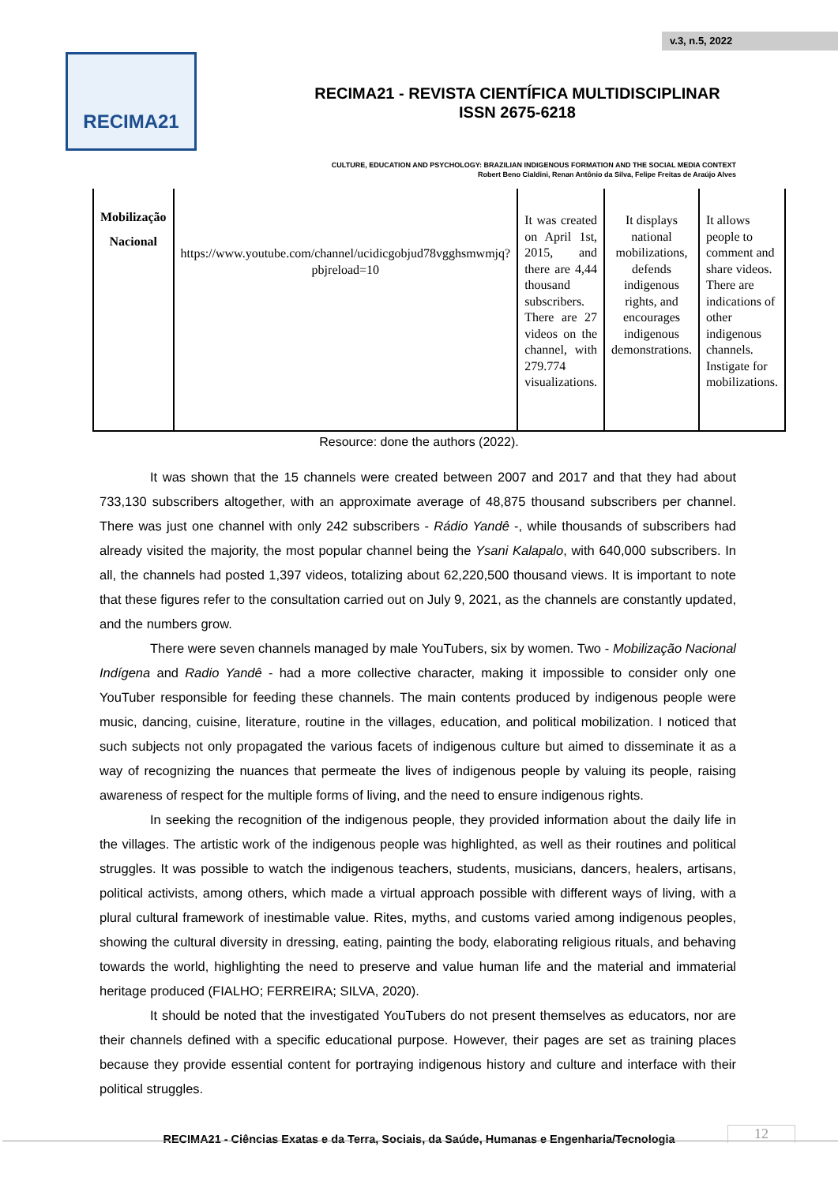v.3, n.5, 2022
RECIMA21
RECIMA21 - REVISTA CIENTÍFICA MULTIDISCIPLINAR
ISSN 2675-6218
CULTURE, EDUCATION AND PSYCHOLOGY: BRAZILIAN INDIGENOUS FORMATION AND THE SOCIAL MEDIA CONTEXT
Robert Beno Cialdini, Renan Antônio da Silva, Felipe Freitas de Araújo Alves
| Mobilização Nacional | https://www.youtube.com/channel/ucidicgobjud78vgghsmwmjq?pbjreload=10 | It was created on April 1st, 2015, and there are 4,44 thousand subscribers. There are 27 videos on the channel, with 279.774 visualizations. | It displays national mobilizations, defends indigenous rights, and encourages indigenous demonstrations. | It allows people to comment and share videos. There are indications of other indigenous channels. Instigate for mobilizations. |
Resource: done the authors (2022).
It was shown that the 15 channels were created between 2007 and 2017 and that they had about 733,130 subscribers altogether, with an approximate average of 48,875 thousand subscribers per channel. There was just one channel with only 242 subscribers - Rádio Yandê -, while thousands of subscribers had already visited the majority, the most popular channel being the Ysani Kalapalo, with 640,000 subscribers. In all, the channels had posted 1,397 videos, totalizing about 62,220,500 thousand views. It is important to note that these figures refer to the consultation carried out on July 9, 2021, as the channels are constantly updated, and the numbers grow.
There were seven channels managed by male YouTubers, six by women. Two - Mobilização Nacional Indígena and Radio Yandê - had a more collective character, making it impossible to consider only one YouTuber responsible for feeding these channels. The main contents produced by indigenous people were music, dancing, cuisine, literature, routine in the villages, education, and political mobilization. I noticed that such subjects not only propagated the various facets of indigenous culture but aimed to disseminate it as a way of recognizing the nuances that permeate the lives of indigenous people by valuing its people, raising awareness of respect for the multiple forms of living, and the need to ensure indigenous rights.
In seeking the recognition of the indigenous people, they provided information about the daily life in the villages. The artistic work of the indigenous people was highlighted, as well as their routines and political struggles. It was possible to watch the indigenous teachers, students, musicians, dancers, healers, artisans, political activists, among others, which made a virtual approach possible with different ways of living, with a plural cultural framework of inestimable value. Rites, myths, and customs varied among indigenous peoples, showing the cultural diversity in dressing, eating, painting the body, elaborating religious rituals, and behaving towards the world, highlighting the need to preserve and value human life and the material and immaterial heritage produced (FIALHO; FERREIRA; SILVA, 2020).
It should be noted that the investigated YouTubers do not present themselves as educators, nor are their channels defined with a specific educational purpose. However, their pages are set as training places because they provide essential content for portraying indigenous history and culture and interface with their political struggles.
RECIMA21 - Ciências Exatas e da Terra, Sociais, da Saúde, Humanas e Engenharia/Tecnologia
12